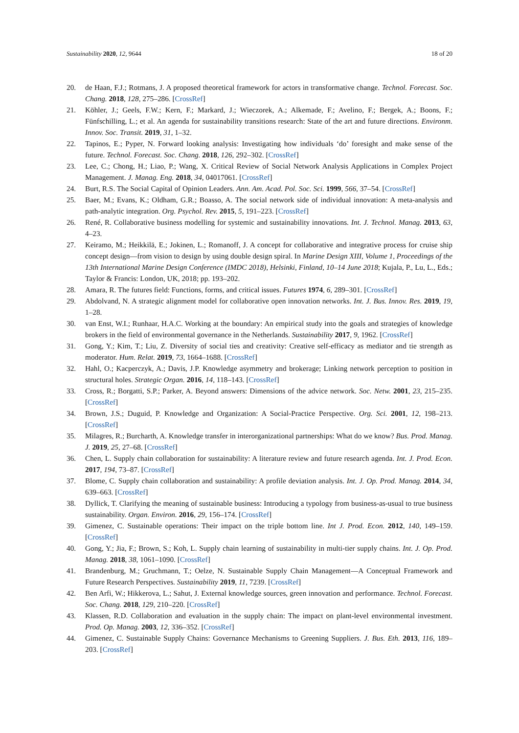Sustainability 2020, 12, 9644 18 of 20
20. de Haan, F.J.; Rotmans, J. A proposed theoretical framework for actors in transformative change. Technol. Forecast. Soc. Chang. 2018, 128, 275–286. [CrossRef]
21. Köhler, J.; Geels, F.W.; Kern, F.; Markard, J.; Wieczorek, A.; Alkemade, F.; Avelino, F.; Bergek, A.; Boons, F.; Fünfschilling, L.; et al. An agenda for sustainability transitions research: State of the art and future directions. Environm. Innov. Soc. Transit. 2019, 31, 1–32.
22. Tapinos, E.; Pyper, N. Forward looking analysis: Investigating how individuals ‘do’ foresight and make sense of the future. Technol. Forecast. Soc. Chang. 2018, 126, 292–302. [CrossRef]
23. Lee, C.; Chong, H.; Liao, P.; Wang, X. Critical Review of Social Network Analysis Applications in Complex Project Management. J. Manag. Eng. 2018, 34, 04017061. [CrossRef]
24. Burt, R.S. The Social Capital of Opinion Leaders. Ann. Am. Acad. Pol. Soc. Sci. 1999, 566, 37–54. [CrossRef]
25. Baer, M.; Evans, K.; Oldham, G.R.; Boasso, A. The social network side of individual innovation: A meta-analysis and path-analytic integration. Org. Psychol. Rev. 2015, 5, 191–223. [CrossRef]
26. René, R. Collaborative business modelling for systemic and sustainability innovations. Int. J. Technol. Manag. 2013, 63, 4–23.
27. Keiramo, M.; Heikkilä, E.; Jokinen, L.; Romanoff, J. A concept for collaborative and integrative process for cruise ship concept design—from vision to design by using double design spiral. In Marine Design XIII, Volume 1, Proceedings of the 13th International Marine Design Conference (IMDC 2018), Helsinki, Finland, 10–14 June 2018; Kujala, P., Lu, L., Eds.; Taylor & Francis: London, UK, 2018; pp. 193–202.
28. Amara, R. The futures field: Functions, forms, and critical issues. Futures 1974, 6, 289–301. [CrossRef]
29. Abdolvand, N. A strategic alignment model for collaborative open innovation networks. Int. J. Bus. Innov. Res. 2019, 19, 1–28.
30. van Enst, W.I.; Runhaar, H.A.C. Working at the boundary: An empirical study into the goals and strategies of knowledge brokers in the field of environmental governance in the Netherlands. Sustainability 2017, 9, 1962. [CrossRef]
31. Gong, Y.; Kim, T.; Liu, Z. Diversity of social ties and creativity: Creative self-efficacy as mediator and tie strength as moderator. Hum. Relat. 2019, 73, 1664–1688. [CrossRef]
32. Hahl, O.; Kacperczyk, A.; Davis, J.P. Knowledge asymmetry and brokerage; Linking network perception to position in structural holes. Strategic Organ. 2016, 14, 118–143. [CrossRef]
33. Cross, R.; Borgatti, S.P.; Parker, A. Beyond answers: Dimensions of the advice network. Soc. Netw. 2001, 23, 215–235. [CrossRef]
34. Brown, J.S.; Duguid, P. Knowledge and Organization: A Social-Practice Perspective. Org. Sci. 2001, 12, 198–213. [CrossRef]
35. Milagres, R.; Burcharth, A. Knowledge transfer in interorganizational partnerships: What do we know? Bus. Prod. Manag. J. 2019, 25, 27–68. [CrossRef]
36. Chen, L. Supply chain collaboration for sustainability: A literature review and future research agenda. Int. J. Prod. Econ. 2017, 194, 73–87. [CrossRef]
37. Blome, C. Supply chain collaboration and sustainability: A profile deviation analysis. Int. J. Op. Prod. Manag. 2014, 34, 639–663. [CrossRef]
38. Dyllick, T. Clarifying the meaning of sustainable business: Introducing a typology from business-as-usual to true business sustainability. Organ. Environ. 2016, 29, 156–174. [CrossRef]
39. Gimenez, C. Sustainable operations: Their impact on the triple bottom line. Int J. Prod. Econ. 2012, 140, 149–159. [CrossRef]
40. Gong, Y.; Jia, F.; Brown, S.; Koh, L. Supply chain learning of sustainability in multi-tier supply chains. Int. J. Op. Prod. Manag. 2018, 38, 1061–1090. [CrossRef]
41. Brandenburg, M.; Gruchmann, T.; Oelze, N. Sustainable Supply Chain Management—A Conceptual Framework and Future Research Perspectives. Sustainability 2019, 11, 7239. [CrossRef]
42. Ben Arfi, W.; Hikkerova, L.; Sahut, J. External knowledge sources, green innovation and performance. Technol. Forecast. Soc. Chang. 2018, 129, 210–220. [CrossRef]
43. Klassen, R.D. Collaboration and evaluation in the supply chain: The impact on plant-level environmental investment. Prod. Op. Manag. 2003, 12, 336–352. [CrossRef]
44. Gimenez, C. Sustainable Supply Chains: Governance Mechanisms to Greening Suppliers. J. Bus. Eth. 2013, 116, 189–203. [CrossRef]